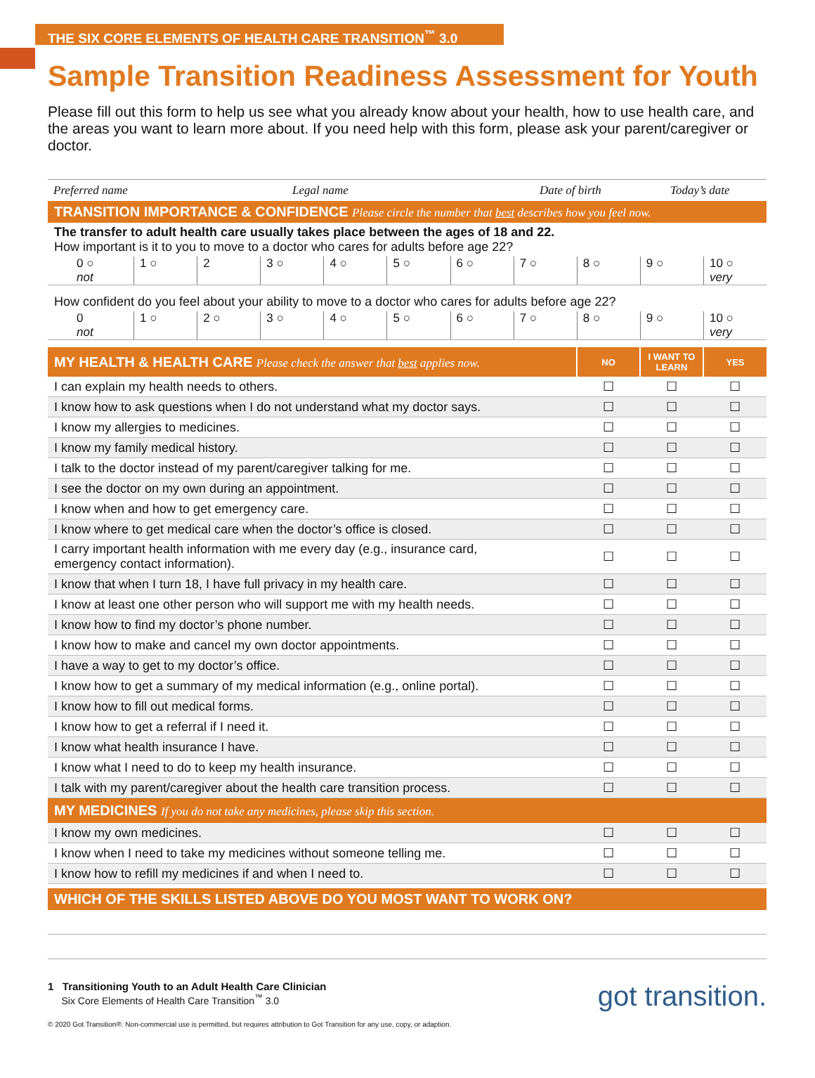THE SIX CORE ELEMENTS OF HEALTH CARE TRANSITION<sup>™</sup> 3.0
Sample Transition Readiness Assessment for Youth
Please fill out this form to help us see what you already know about your health, how to use health care, and the areas you want to learn more about. If you need help with this form, please ask your parent/caregiver or doctor.
Preferred name Legal name Date of birth Today’s date
TRANSITION IMPORTANCE & CONFIDENCE Please circle the number that best describes how you feel now.
The transfer to adult health care usually takes place between the ages of 18 and 22.
How important is it to you to move to a doctor who cares for adults before age 22?
0 ○
not 1 ○ 2 3 ○ 4 ○ 5 ○ 6 ○ 7 ○ 8 ○ 9 ○ 10 ○
very
How confident do you feel about your ability to move to a doctor who cares for adults before age 22?
0
not 1 ○ 2 ○ 3 ○ 4 ○ 5 ○ 6 ○ 7 ○ 8 ○ 9 ○ 10 ○
very
| MY HEALTH & HEALTH CARE Please check the answer that best applies now. | NO | I WANT TO LEARN | YES |
| --- | --- | --- | --- |
| I can explain my health needs to others. | ☐ | ☐ | ☐ |
| I know how to ask questions when I do not understand what my doctor says. | ☐ | ☐ | ☐ |
| I know my allergies to medicines. | ☐ | ☐ | ☐ |
| I know my family medical history. | ☐ | ☐ | ☐ |
| I talk to the doctor instead of my parent/caregiver talking for me. | ☐ | ☐ | ☐ |
| I see the doctor on my own during an appointment. | ☐ | ☐ | ☐ |
| I know when and how to get emergency care. | ☐ | ☐ | ☐ |
| I know where to get medical care when the doctor’s office is closed. | ☐ | ☐ | ☐ |
| I carry important health information with me every day (e.g., insurance card, emergency contact information). | ☐ | ☐ | ☐ |
| I know that when I turn 18, I have full privacy in my health care. | ☐ | ☐ | ☐ |
| I know at least one other person who will support me with my health needs. | ☐ | ☐ | ☐ |
| I know how to find my doctor’s phone number. | ☐ | ☐ | ☐ |
| I know how to make and cancel my own doctor appointments. | ☐ | ☐ | ☐ |
| I have a way to get to my doctor’s office. | ☐ | ☐ | ☐ |
| I know how to get a summary of my medical information (e.g., online portal). | ☐ | ☐ | ☐ |
| I know how to fill out medical forms. | ☐ | ☐ | ☐ |
| I know how to get a referral if I need it. | ☐ | ☐ | ☐ |
| I know what health insurance I have. | ☐ | ☐ | ☐ |
| I know what I need to do to keep my health insurance. | ☐ | ☐ | ☐ |
| I talk with my parent/caregiver about the health care transition process. | ☐ | ☐ | ☐ |
| MY MEDICINES If you do not take any medicines, please skip this section. | | | |
| I know my own medicines. | ☐ | ☐ | ☐ |
| I know when I need to take my medicines without someone telling me. | ☐ | ☐ | ☐ |
| I know how to refill my medicines if and when I need to. | ☐ | ☐ | ☐ |
WHICH OF THE SKILLS LISTED ABOVE DO YOU MOST WANT TO WORK ON?
1 Transitioning Youth to an Adult Health Care Clinician
Six Core Elements of Health Care Transition<sup>™</sup> 3.0
© 2020 Got Transition®. Non-commercial use is permitted, but requires attribution to Got Transition for any use, copy, or adaption.
got transition.